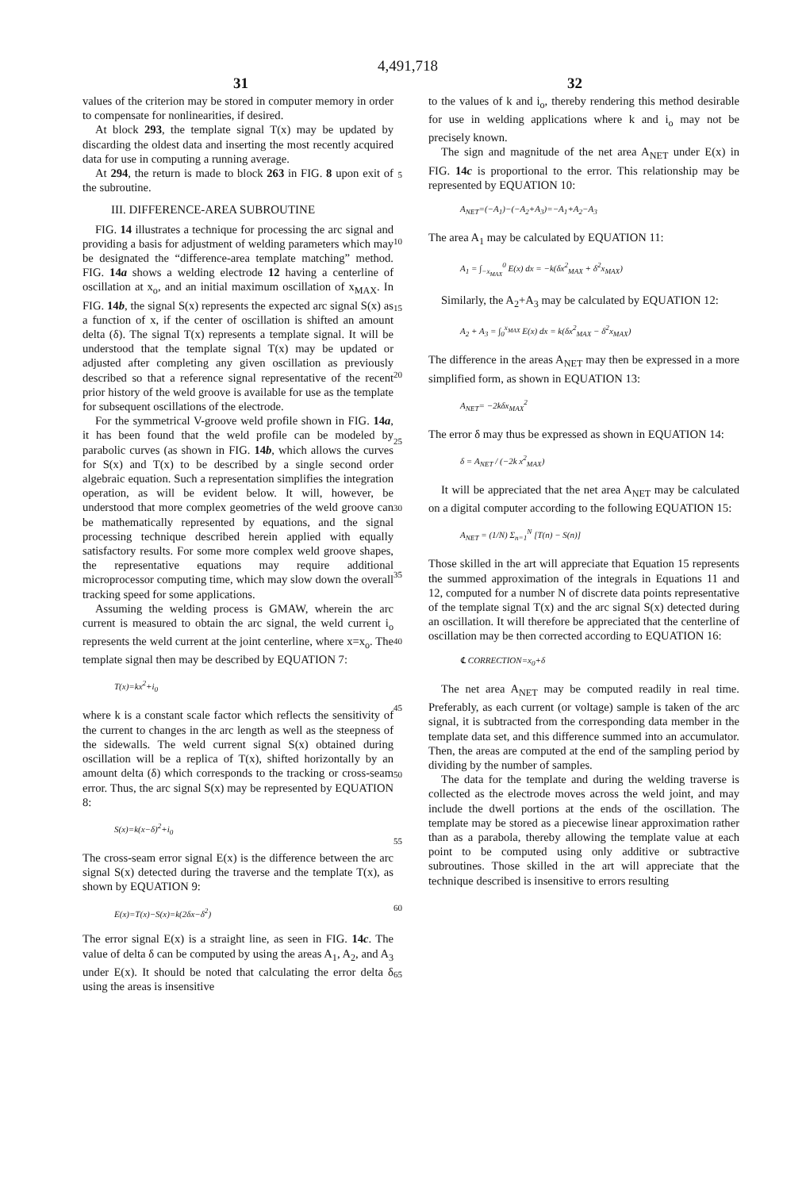4,491,718
31 32
values of the criterion may be stored in computer memory in order to compensate for nonlinearities, if desired.
At block 293, the template signal T(x) may be updated by discarding the oldest data and inserting the most recently acquired data for use in computing a running average.
At 294, the return is made to block 263 in FIG. 8 upon exit of the subroutine.
III. DIFFERENCE-AREA SUBROUTINE
FIG. 14 illustrates a technique for processing the arc signal and providing a basis for adjustment of welding parameters which may be designated the “difference-area template matching” method. FIG. 14a shows a welding electrode 12 having a centerline of oscillation at x<sub>o</sub>, and an initial maximum oscillation of x<sub>MAX</sub>. In FIG. 14b, the signal S(x) represents the expected arc signal S(x) as a function of x, if the center of oscillation is shifted an amount delta (δ). The signal T(x) represents a template signal. It will be understood that the template signal T(x) may be updated or adjusted after completing any given oscillation as previously described so that a reference signal representative of the recent prior history of the weld groove is available for use as the template for subsequent oscillations of the electrode.
For the symmetrical V-groove weld profile shown in FIG. 14a, it has been found that the weld profile can be modeled by parabolic curves (as shown in FIG. 14b, which allows the curves for S(x) and T(x) to be described by a single second order algebraic equation. Such a representation simplifies the integration operation, as will be evident below. It will, however, be understood that more complex geometries of the weld groove can be mathematically represented by equations, and the signal processing technique described herein applied with equally satisfactory results. For some more complex weld groove shapes, the representative equations may require additional microprocessor computing time, which may slow down the overall tracking speed for some applications.
Assuming the welding process is GMAW, wherein the arc current is measured to obtain the arc signal, the weld current i<sub>o</sub> represents the weld current at the joint centerline, where x=x<sub>o</sub>. The template signal then may be described by EQUATION 7:
T(x)=kx<sup>2</sup>+i<sub>0</sub>
where k is a constant scale factor which reflects the sensitivity of the current to changes in the arc length as well as the steepness of the sidewalls. The weld current signal S(x) obtained during oscillation will be a replica of T(x), shifted horizontally by an amount delta (δ) which corresponds to the tracking or cross-seam error. Thus, the arc signal S(x) may be represented by EQUATION 8:
S(x)=k(x−δ)<sup>2</sup>+i<sub>0</sub>
The cross-seam error signal E(x) is the difference between the arc signal S(x) detected during the traverse and the template T(x), as shown by EQUATION 9:
E(x)=T(x)−S(x)=k(2δx−δ<sup>2</sup>)
The error signal E(x) is a straight line, as seen in FIG. 14c. The value of delta δ can be computed by using the areas A<sub>1</sub>, A<sub>2</sub>, and A<sub>3</sub> under E(x). It should be noted that calculating the error delta δ using the areas is insensitive
5
10
15
20
25
30
35
40
45
50
55
60
65
to the values of k and i<sub>o</sub>, thereby rendering this method desirable for use in welding applications where k and i<sub>o</sub> may not be precisely known.
The sign and magnitude of the net area A<sub>NET</sub> under E(x) in FIG. 14c is proportional to the error. This relationship may be represented by EQUATION 10:
A<sub>NET</sub>=(−A<sub>1</sub>)−(−A<sub>2</sub>+A<sub>3</sub>)=−A<sub>1</sub>+A<sub>2</sub>−A<sub>3</sub>
The area A<sub>1</sub> may be calculated by EQUATION 11:
A<sub>1</sub> = ∫<sub>−x<sub>MAX</sub></sub><sup>0</sup> E(x) dx = −k(δx<sup>2</sup><sub>MAX</sub> + δ<sup>2</sup>x<sub>MAX</sub>)
Similarly, the A<sub>2</sub>+A<sub>3</sub> may be calculated by EQUATION 12:
A<sub>2</sub> + A<sub>3</sub> = ∫<sub>0</sub><sup>x<sub>MAX</sub></sup> E(x) dx = k(δx<sup>2</sup><sub>MAX</sub> − δ<sup>2</sup>x<sub>MAX</sub>)
The difference in the areas A<sub>NET</sub> may then be expressed in a more simplified form, as shown in EQUATION 13:
A<sub>NET</sub>= −2kδx<sub>MAX</sub><sup>2</sup>
The error δ may thus be expressed as shown in EQUATION 14:
δ = A<sub>NET</sub> / (−2k x<sup>2</sup><sub>MAX</sub>)
It will be appreciated that the net area A<sub>NET</sub> may be calculated on a digital computer according to the following EQUATION 15:
A<sub>NET</sub> = (1/N) Σ<sub>n=1</sub><sup>N</sup> [T(n) − S(n)]
Those skilled in the art will appreciate that Equation 15 represents the summed approximation of the integrals in Equations 11 and 12, computed for a number N of discrete data points representative of the template signal T(x) and the arc signal S(x) detected during an oscillation. It will therefore be appreciated that the centerline of oscillation may be then corrected according to EQUATION 16:
℄ CORRECTION=x<sub>0</sub>+δ
The net area A<sub>NET</sub> may be computed readily in real time. Preferably, as each current (or voltage) sample is taken of the arc signal, it is subtracted from the corresponding data member in the template data set, and this difference summed into an accumulator. Then, the areas are computed at the end of the sampling period by dividing by the number of samples.
The data for the template and during the welding traverse is collected as the electrode moves across the weld joint, and may include the dwell portions at the ends of the oscillation. The template may be stored as a piecewise linear approximation rather than as a parabola, thereby allowing the template value at each point to be computed using only additive or subtractive subroutines. Those skilled in the art will appreciate that the technique described is insensitive to errors resulting